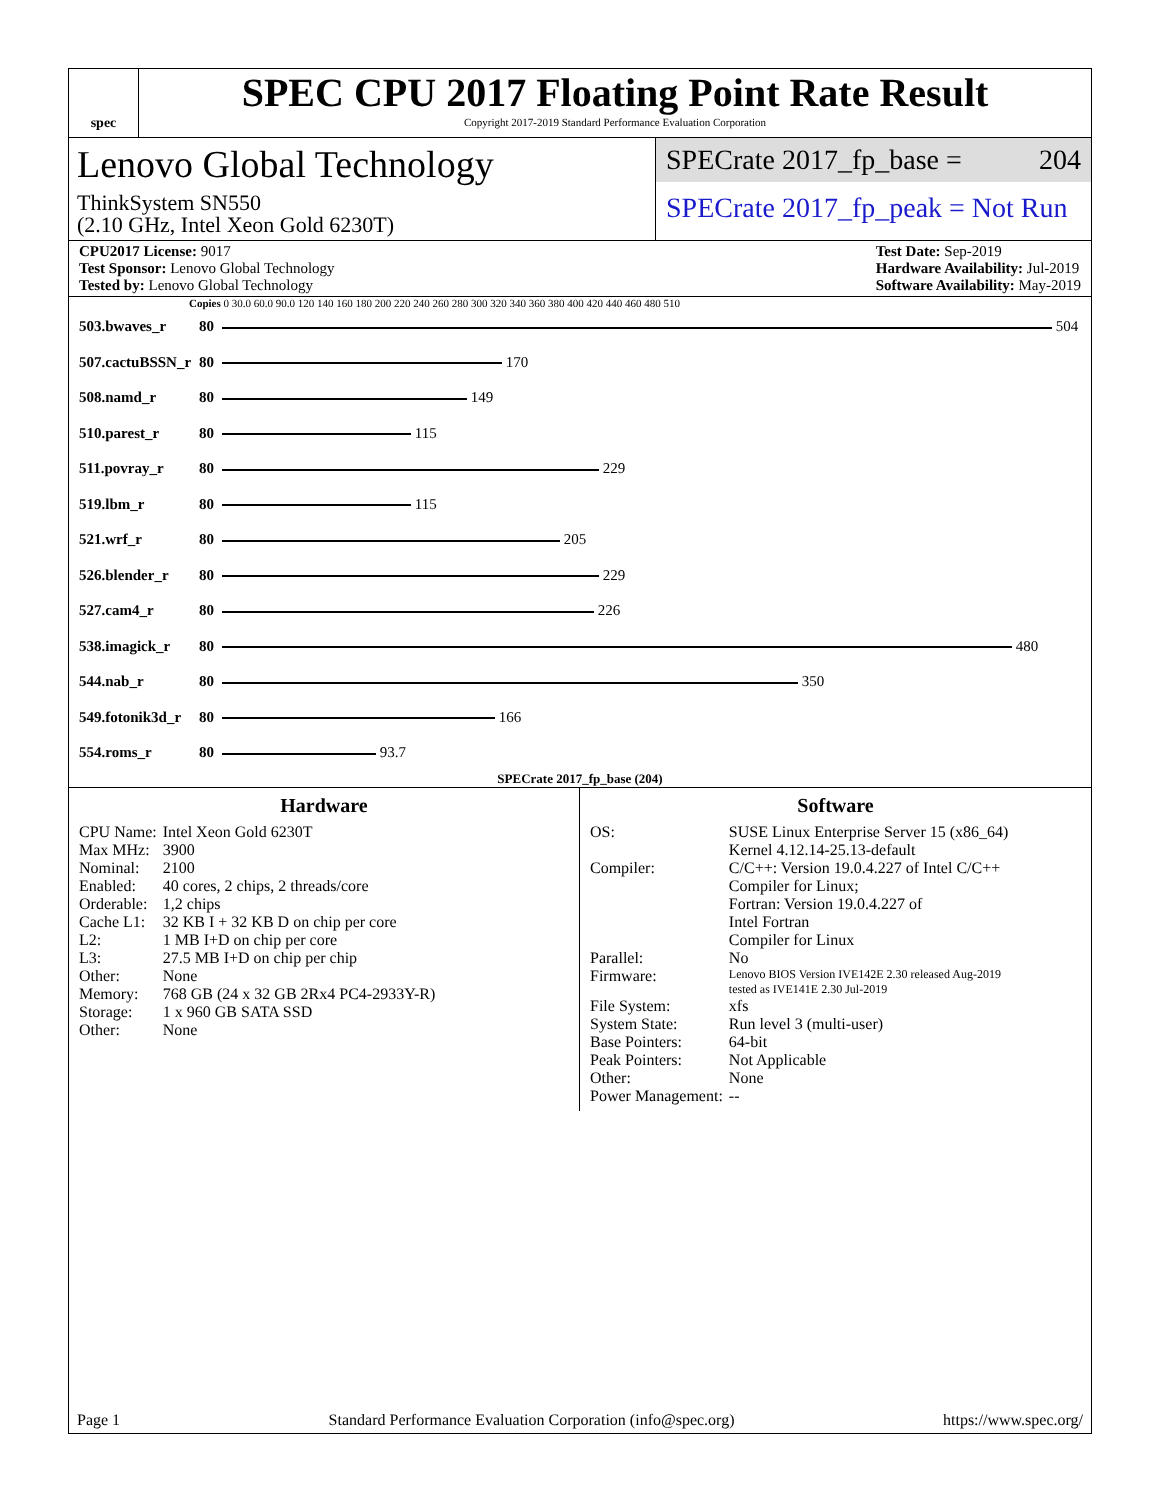spec
SPEC CPU 2017 Floating Point Rate Result
Copyright 2017-2019 Standard Performance Evaluation Corporation
Lenovo Global Technology
ThinkSystem SN550
(2.10 GHz, Intel Xeon Gold 6230T)
SPECrate 2017_fp_base = 204
SPECrate 2017_fp_peak = Not Run
CPU2017 License: 9017
Test Sponsor: Lenovo Global Technology
Tested by: Lenovo Global Technology
Test Date: Sep-2019
Hardware Availability: Jul-2019
Software Availability: May-2019
Copies 0 30.0 60.0 90.0 120 140 160 180 200 220 240 260 280 300 320 340 360 380 400 420 440 460 480 510
| 503.bwaves_r | 80 | 504 |
| 507.cactuBSSN_r | 80 | 170 |
| 508.namd_r | 80 | 149 |
| 510.parest_r | 80 | 115 |
| 511.povray_r | 80 | 229 |
| 519.lbm_r | 80 | 115 |
| 521.wrf_r | 80 | 205 |
| 526.blender_r | 80 | 229 |
| 527.cam4_r | 80 | 226 |
| 538.imagick_r | 80 | 480 |
| 544.nab_r | 80 | 350 |
| 549.fotonik3d_r | 80 | 166 |
| 554.roms_r | 80 | 93.7 |
SPECrate 2017_fp_base (204)
Hardware
| CPU Name: | Intel Xeon Gold 6230T |
| Max MHz: | 3900 |
| Nominal: | 2100 |
| Enabled: | 40 cores, 2 chips, 2 threads/core |
| Orderable: | 1,2 chips |
| Cache L1: | 32 KB I + 32 KB D on chip per core |
| L2: | 1 MB I+D on chip per core |
| L3: | 27.5 MB I+D on chip per chip |
| Other: | None |
| Memory: | 768 GB (24 x 32 GB 2Rx4 PC4-2933Y-R) |
| Storage: | 1 x 960 GB SATA SSD |
| Other: | None |
Software
| OS: | SUSE Linux Enterprise Server 15 (x86_64) Kernel 4.12.14-25.13-default |
| Compiler: | C/C++: Version 19.0.4.227 of Intel C/C++ Compiler for Linux; Fortran: Version 19.0.4.227 of Intel Fortran Compiler for Linux |
| Parallel: | No |
| Firmware: | Lenovo BIOS Version IVE142E 2.30 released Aug-2019 tested as IVE141E 2.30 Jul-2019 |
| File System: | xfs |
| System State: | Run level 3 (multi-user) |
| Base Pointers: | 64-bit |
| Peak Pointers: | Not Applicable |
| Other: | None |
| Power Management: | -- |
Page 1 Standard Performance Evaluation Corporation (info@spec.org) https://www.spec.org/